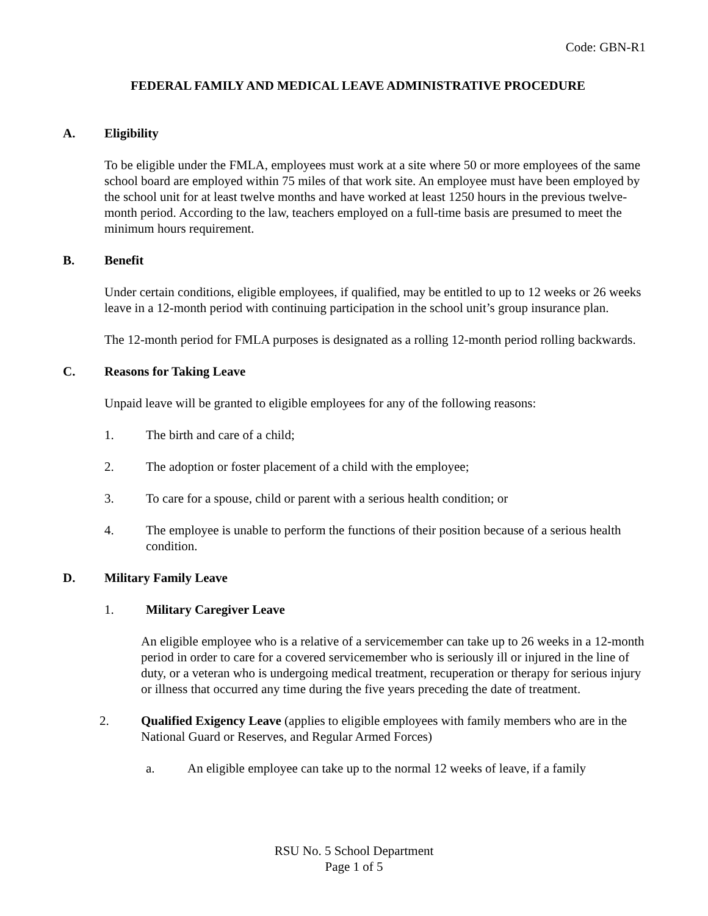Code: GBN-R1
FEDERAL FAMILY AND MEDICAL LEAVE ADMINISTRATIVE PROCEDURE
A. Eligibility
To be eligible under the FMLA, employees must work at a site where 50 or more employees of the same school board are employed within 75 miles of that work site. An employee must have been employed by the school unit for at least twelve months and have worked at least 1250 hours in the previous twelve-month period. According to the law, teachers employed on a full-time basis are presumed to meet the minimum hours requirement.
B. Benefit
Under certain conditions, eligible employees, if qualified, may be entitled to up to 12 weeks or 26 weeks leave in a 12-month period with continuing participation in the school unit’s group insurance plan.
The 12-month period for FMLA purposes is designated as a rolling 12-month period rolling backwards.
C. Reasons for Taking Leave
Unpaid leave will be granted to eligible employees for any of the following reasons:
1. The birth and care of a child;
2. The adoption or foster placement of a child with the employee;
3. To care for a spouse, child or parent with a serious health condition; or
4. The employee is unable to perform the functions of their position because of a serious health condition.
D. Military Family Leave
1. Military Caregiver Leave
An eligible employee who is a relative of a servicemember can take up to 26 weeks in a 12-month period in order to care for a covered servicemember who is seriously ill or injured in the line of duty, or a veteran who is undergoing medical treatment, recuperation or therapy for serious injury or illness that occurred any time during the five years preceding the date of treatment.
2. Qualified Exigency Leave (applies to eligible employees with family members who are in the National Guard or Reserves, and Regular Armed Forces)
a. An eligible employee can take up to the normal 12 weeks of leave, if a family
RSU No. 5 School Department
Page 1 of 5